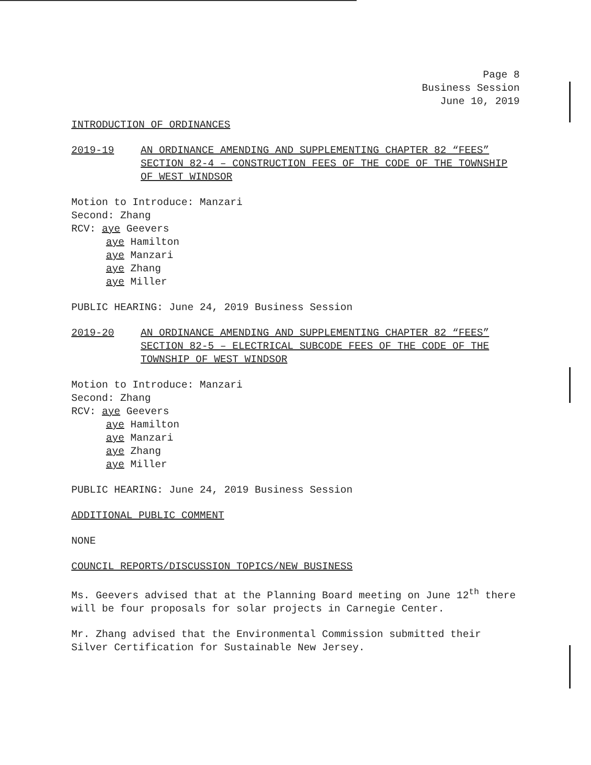Page 8
Business Session
June 10, 2019
INTRODUCTION OF ORDINANCES
2019-19 AN ORDINANCE AMENDING AND SUPPLEMENTING CHAPTER 82 “FEES” SECTION 82-4 – CONSTRUCTION FEES OF THE CODE OF THE TOWNSHIP OF WEST WINDSOR
Motion to Introduce: Manzari
Second: Zhang
RCV: aye Geevers
aye Hamilton
aye Manzari
aye Zhang
aye Miller
PUBLIC HEARING: June 24, 2019 Business Session
2019-20 AN ORDINANCE AMENDING AND SUPPLEMENTING CHAPTER 82 “FEES” SECTION 82-5 – ELECTRICAL SUBCODE FEES OF THE CODE OF THE TOWNSHIP OF WEST WINDSOR
Motion to Introduce: Manzari
Second: Zhang
RCV: aye Geevers
aye Hamilton
aye Manzari
aye Zhang
aye Miller
PUBLIC HEARING: June 24, 2019 Business Session
ADDITIONAL PUBLIC COMMENT
NONE
COUNCIL REPORTS/DISCUSSION TOPICS/NEW BUSINESS
Ms. Geevers advised that at the Planning Board meeting on June 12<sup>th</sup> there will be four proposals for solar projects in Carnegie Center.
Mr. Zhang advised that the Environmental Commission submitted their Silver Certification for Sustainable New Jersey.